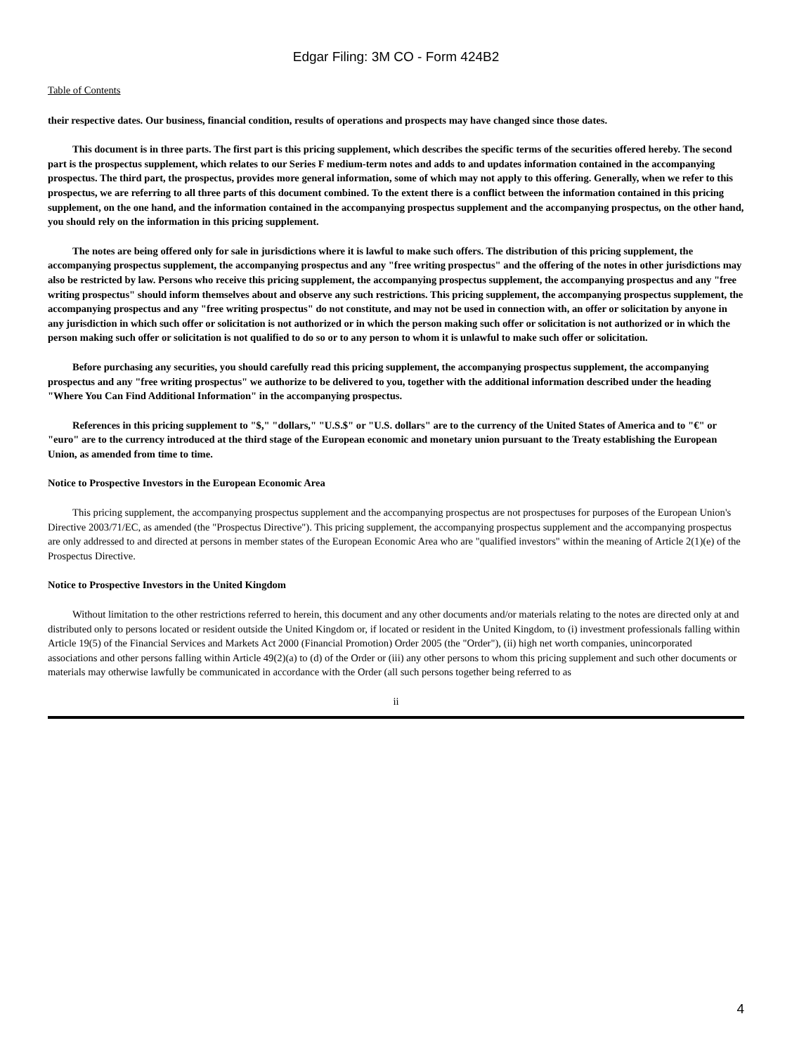Edgar Filing: 3M CO - Form 424B2
Table of Contents
their respective dates. Our business, financial condition, results of operations and prospects may have changed since those dates.
This document is in three parts. The first part is this pricing supplement, which describes the specific terms of the securities offered hereby. The second part is the prospectus supplement, which relates to our Series F medium-term notes and adds to and updates information contained in the accompanying prospectus. The third part, the prospectus, provides more general information, some of which may not apply to this offering. Generally, when we refer to this prospectus, we are referring to all three parts of this document combined. To the extent there is a conflict between the information contained in this pricing supplement, on the one hand, and the information contained in the accompanying prospectus supplement and the accompanying prospectus, on the other hand, you should rely on the information in this pricing supplement.
The notes are being offered only for sale in jurisdictions where it is lawful to make such offers. The distribution of this pricing supplement, the accompanying prospectus supplement, the accompanying prospectus and any "free writing prospectus" and the offering of the notes in other jurisdictions may also be restricted by law. Persons who receive this pricing supplement, the accompanying prospectus supplement, the accompanying prospectus and any "free writing prospectus" should inform themselves about and observe any such restrictions. This pricing supplement, the accompanying prospectus supplement, the accompanying prospectus and any "free writing prospectus" do not constitute, and may not be used in connection with, an offer or solicitation by anyone in any jurisdiction in which such offer or solicitation is not authorized or in which the person making such offer or solicitation is not authorized or in which the person making such offer or solicitation is not qualified to do so or to any person to whom it is unlawful to make such offer or solicitation.
Before purchasing any securities, you should carefully read this pricing supplement, the accompanying prospectus supplement, the accompanying prospectus and any "free writing prospectus" we authorize to be delivered to you, together with the additional information described under the heading "Where You Can Find Additional Information" in the accompanying prospectus.
References in this pricing supplement to "$," "dollars," "U.S.$" or "U.S. dollars" are to the currency of the United States of America and to "€" or "euro" are to the currency introduced at the third stage of the European economic and monetary union pursuant to the Treaty establishing the European Union, as amended from time to time.
Notice to Prospective Investors in the European Economic Area
This pricing supplement, the accompanying prospectus supplement and the accompanying prospectus are not prospectuses for purposes of the European Union's Directive 2003/71/EC, as amended (the "Prospectus Directive"). This pricing supplement, the accompanying prospectus supplement and the accompanying prospectus are only addressed to and directed at persons in member states of the European Economic Area who are "qualified investors" within the meaning of Article 2(1)(e) of the Prospectus Directive.
Notice to Prospective Investors in the United Kingdom
Without limitation to the other restrictions referred to herein, this document and any other documents and/or materials relating to the notes are directed only at and distributed only to persons located or resident outside the United Kingdom or, if located or resident in the United Kingdom, to (i) investment professionals falling within Article 19(5) of the Financial Services and Markets Act 2000 (Financial Promotion) Order 2005 (the "Order"), (ii) high net worth companies, unincorporated associations and other persons falling within Article 49(2)(a) to (d) of the Order or (iii) any other persons to whom this pricing supplement and such other documents or materials may otherwise lawfully be communicated in accordance with the Order (all such persons together being referred to as
ii
4